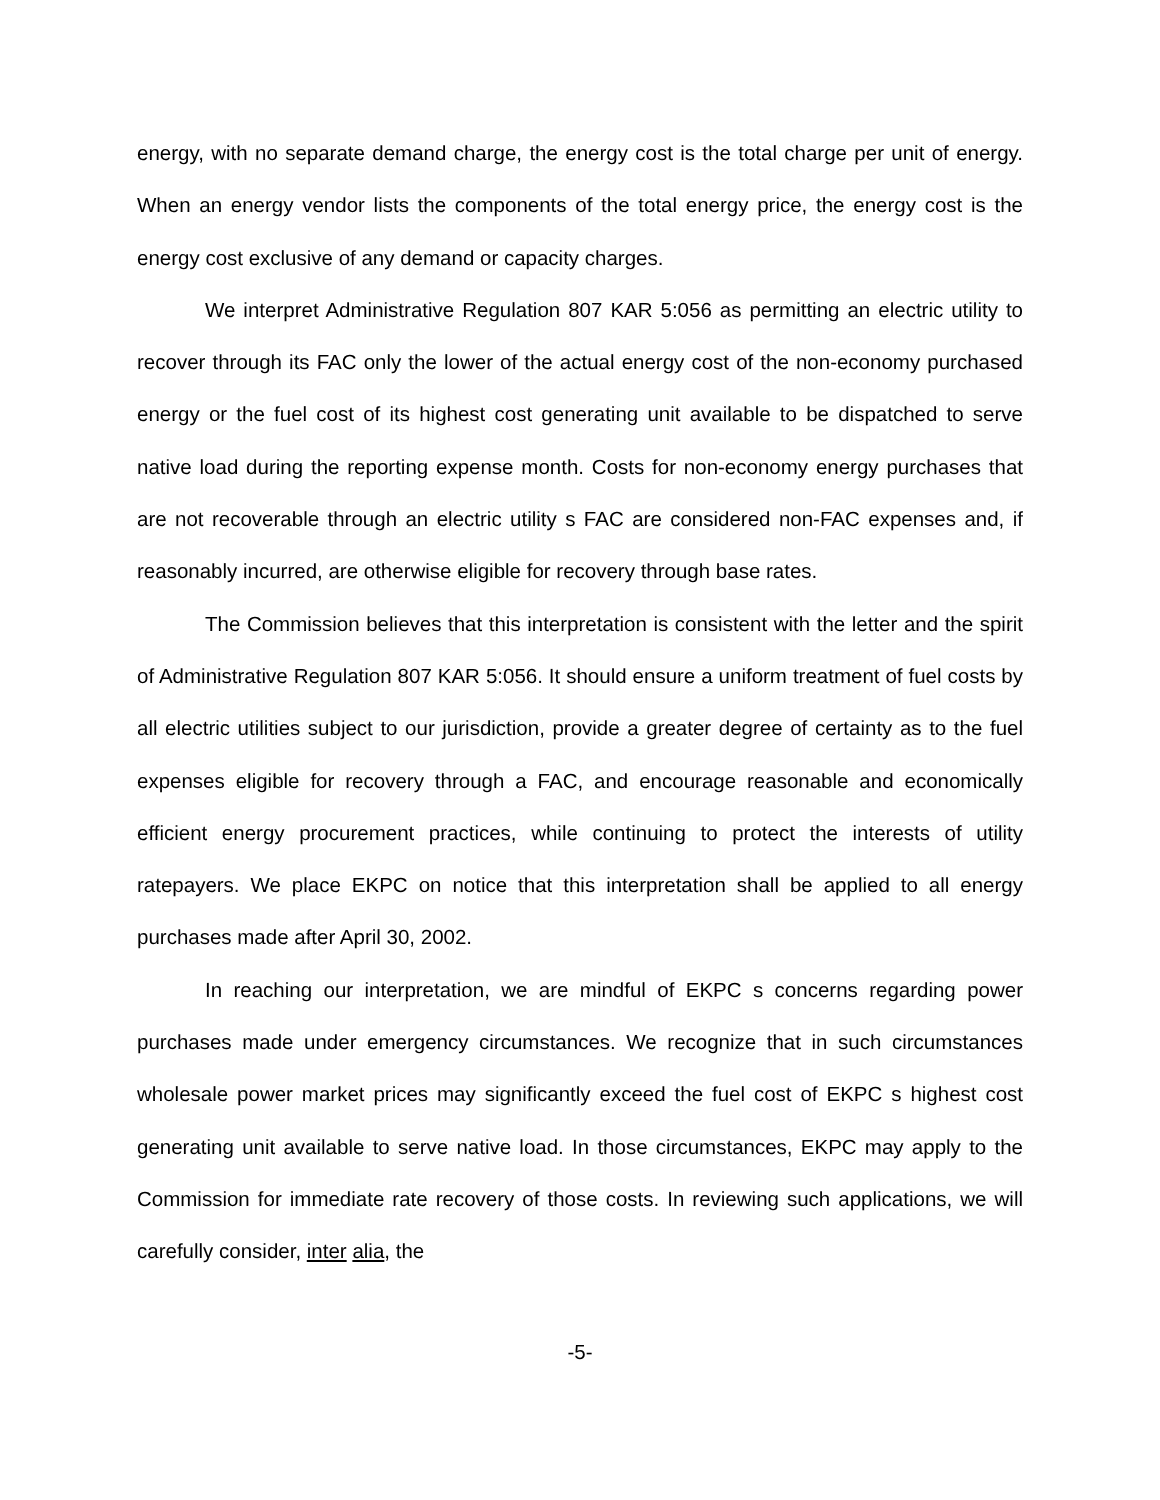energy, with no separate demand charge, the energy cost is the total charge per unit of energy. When an energy vendor lists the components of the total energy price, the energy cost is the energy cost exclusive of any demand or capacity charges.
We interpret Administrative Regulation 807 KAR 5:056 as permitting an electric utility to recover through its FAC only the lower of the actual energy cost of the non-economy purchased energy or the fuel cost of its highest cost generating unit available to be dispatched to serve native load during the reporting expense month. Costs for non-economy energy purchases that are not recoverable through an electric utility s FAC are considered non-FAC expenses and, if reasonably incurred, are otherwise eligible for recovery through base rates.
The Commission believes that this interpretation is consistent with the letter and the spirit of Administrative Regulation 807 KAR 5:056. It should ensure a uniform treatment of fuel costs by all electric utilities subject to our jurisdiction, provide a greater degree of certainty as to the fuel expenses eligible for recovery through a FAC, and encourage reasonable and economically efficient energy procurement practices, while continuing to protect the interests of utility ratepayers. We place EKPC on notice that this interpretation shall be applied to all energy purchases made after April 30, 2002.
In reaching our interpretation, we are mindful of EKPC s concerns regarding power purchases made under emergency circumstances. We recognize that in such circumstances wholesale power market prices may significantly exceed the fuel cost of EKPC s highest cost generating unit available to serve native load. In those circumstances, EKPC may apply to the Commission for immediate rate recovery of those costs. In reviewing such applications, we will carefully consider, inter alia, the
-5-